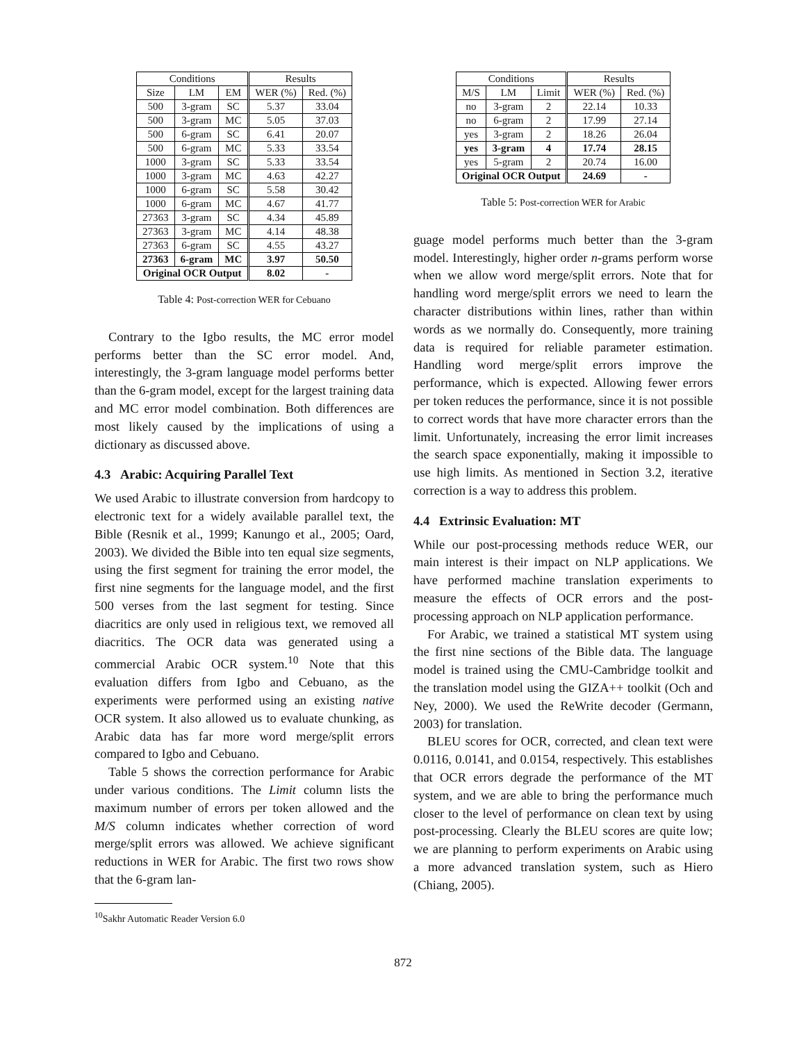| Conditions | | | Results | |
| --- | --- | --- | --- | --- |
| Size | LM | EM | WER (%) | Red. (%) |
| 500 | 3-gram | SC | 5.37 | 33.04 |
| 500 | 3-gram | MC | 5.05 | 37.03 |
| 500 | 6-gram | SC | 6.41 | 20.07 |
| 500 | 6-gram | MC | 5.33 | 33.54 |
| 1000 | 3-gram | SC | 5.33 | 33.54 |
| 1000 | 3-gram | MC | 4.63 | 42.27 |
| 1000 | 6-gram | SC | 5.58 | 30.42 |
| 1000 | 6-gram | MC | 4.67 | 41.77 |
| 27363 | 3-gram | SC | 4.34 | 45.89 |
| 27363 | 3-gram | MC | 4.14 | 48.38 |
| 27363 | 6-gram | SC | 4.55 | 43.27 |
| 27363 | 6-gram | MC | 3.97 | 50.50 |
| Original OCR Output | | | 8.02 | - |
Table 4: Post-correction WER for Cebuano
Contrary to the Igbo results, the MC error model performs better than the SC error model. And, interestingly, the 3-gram language model performs better than the 6-gram model, except for the largest training data and MC error model combination. Both differences are most likely caused by the implications of using a dictionary as discussed above.
4.3 Arabic: Acquiring Parallel Text
We used Arabic to illustrate conversion from hardcopy to electronic text for a widely available parallel text, the Bible (Resnik et al., 1999; Kanungo et al., 2005; Oard, 2003). We divided the Bible into ten equal size segments, using the first segment for training the error model, the first nine segments for the language model, and the first 500 verses from the last segment for testing. Since diacritics are only used in religious text, we removed all diacritics. The OCR data was generated using a commercial Arabic OCR system.<sup>10</sup> Note that this evaluation differs from Igbo and Cebuano, as the experiments were performed using an existing native OCR system. It also allowed us to evaluate chunking, as Arabic data has far more word merge/split errors compared to Igbo and Cebuano.
Table 5 shows the correction performance for Arabic under various conditions. The Limit column lists the maximum number of errors per token allowed and the M/S column indicates whether correction of word merge/split errors was allowed. We achieve significant reductions in WER for Arabic. The first two rows show that the 6-gram lan-
<sup>10</sup> Sakhr Automatic Reader Version 6.0
| Conditions | | | Results | |
| --- | --- | --- | --- | --- |
| M/S | LM | Limit | WER (%) | Red. (%) |
| no | 3-gram | 2 | 22.14 | 10.33 |
| no | 6-gram | 2 | 17.99 | 27.14 |
| yes | 3-gram | 2 | 18.26 | 26.04 |
| yes | 3-gram | 4 | 17.74 | 28.15 |
| yes | 5-gram | 2 | 20.74 | 16.00 |
| Original OCR Output | | | 24.69 | - |
Table 5: Post-correction WER for Arabic
guage model performs much better than the 3-gram model. Interestingly, higher order n-grams perform worse when we allow word merge/split errors. Note that for handling word merge/split errors we need to learn the character distributions within lines, rather than within words as we normally do. Consequently, more training data is required for reliable parameter estimation. Handling word merge/split errors improve the performance, which is expected. Allowing fewer errors per token reduces the performance, since it is not possible to correct words that have more character errors than the limit. Unfortunately, increasing the error limit increases the search space exponentially, making it impossible to use high limits. As mentioned in Section 3.2, iterative correction is a way to address this problem.
4.4 Extrinsic Evaluation: MT
While our post-processing methods reduce WER, our main interest is their impact on NLP applications. We have performed machine translation experiments to measure the effects of OCR errors and the post-processing approach on NLP application performance.
For Arabic, we trained a statistical MT system using the first nine sections of the Bible data. The language model is trained using the CMU-Cambridge toolkit and the translation model using the GIZA++ toolkit (Och and Ney, 2000). We used the ReWrite decoder (Germann, 2003) for translation.
BLEU scores for OCR, corrected, and clean text were 0.0116, 0.0141, and 0.0154, respectively. This establishes that OCR errors degrade the performance of the MT system, and we are able to bring the performance much closer to the level of performance on clean text by using post-processing. Clearly the BLEU scores are quite low; we are planning to perform experiments on Arabic using a more advanced translation system, such as Hiero (Chiang, 2005).
872